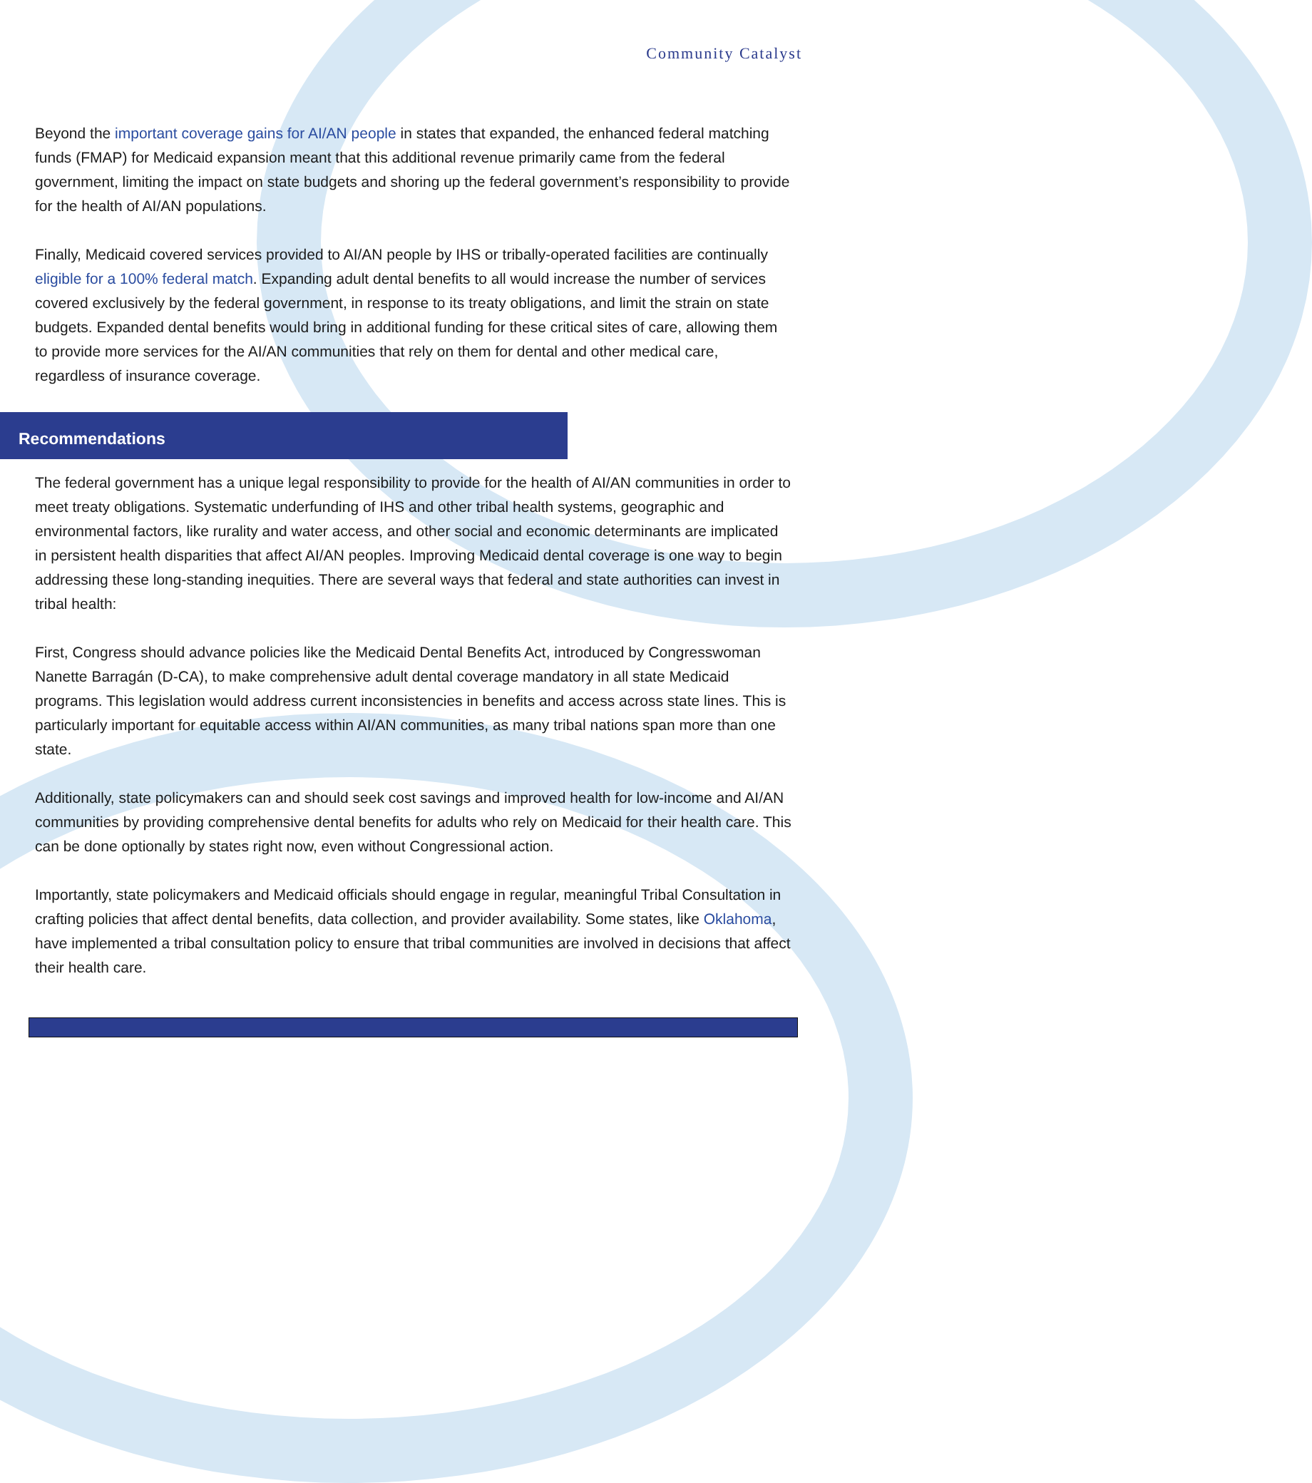Community Catalyst
Beyond the important coverage gains for AI/AN people in states that expanded, the enhanced federal matching funds (FMAP) for Medicaid expansion meant that this additional revenue primarily came from the federal government, limiting the impact on state budgets and shoring up the federal government’s responsibility to provide for the health of AI/AN populations.
Finally, Medicaid covered services provided to AI/AN people by IHS or tribally-operated facilities are continually eligible for a 100% federal match. Expanding adult dental benefits to all would increase the number of services covered exclusively by the federal government, in response to its treaty obligations, and limit the strain on state budgets. Expanded dental benefits would bring in additional funding for these critical sites of care, allowing them to provide more services for the AI/AN communities that rely on them for dental and other medical care, regardless of insurance coverage.
Recommendations
The federal government has a unique legal responsibility to provide for the health of AI/AN communities in order to meet treaty obligations. Systematic underfunding of IHS and other tribal health systems, geographic and environmental factors, like rurality and water access, and other social and economic determinants are implicated in persistent health disparities that affect AI/AN peoples. Improving Medicaid dental coverage is one way to begin addressing these long-standing inequities. There are several ways that federal and state authorities can invest in tribal health:
First, Congress should advance policies like the Medicaid Dental Benefits Act, introduced by Congresswoman Nanette Barragán (D-CA), to make comprehensive adult dental coverage mandatory in all state Medicaid programs. This legislation would address current inconsistencies in benefits and access across state lines. This is particularly important for equitable access within AI/AN communities, as many tribal nations span more than one state.
Additionally, state policymakers can and should seek cost savings and improved health for low-income and AI/AN communities by providing comprehensive dental benefits for adults who rely on Medicaid for their health care. This can be done optionally by states right now, even without Congressional action.
Importantly, state policymakers and Medicaid officials should engage in regular, meaningful Tribal Consultation in crafting policies that affect dental benefits, data collection, and provider availability. Some states, like Oklahoma, have implemented a tribal consultation policy to ensure that tribal communities are involved in decisions that affect their health care.